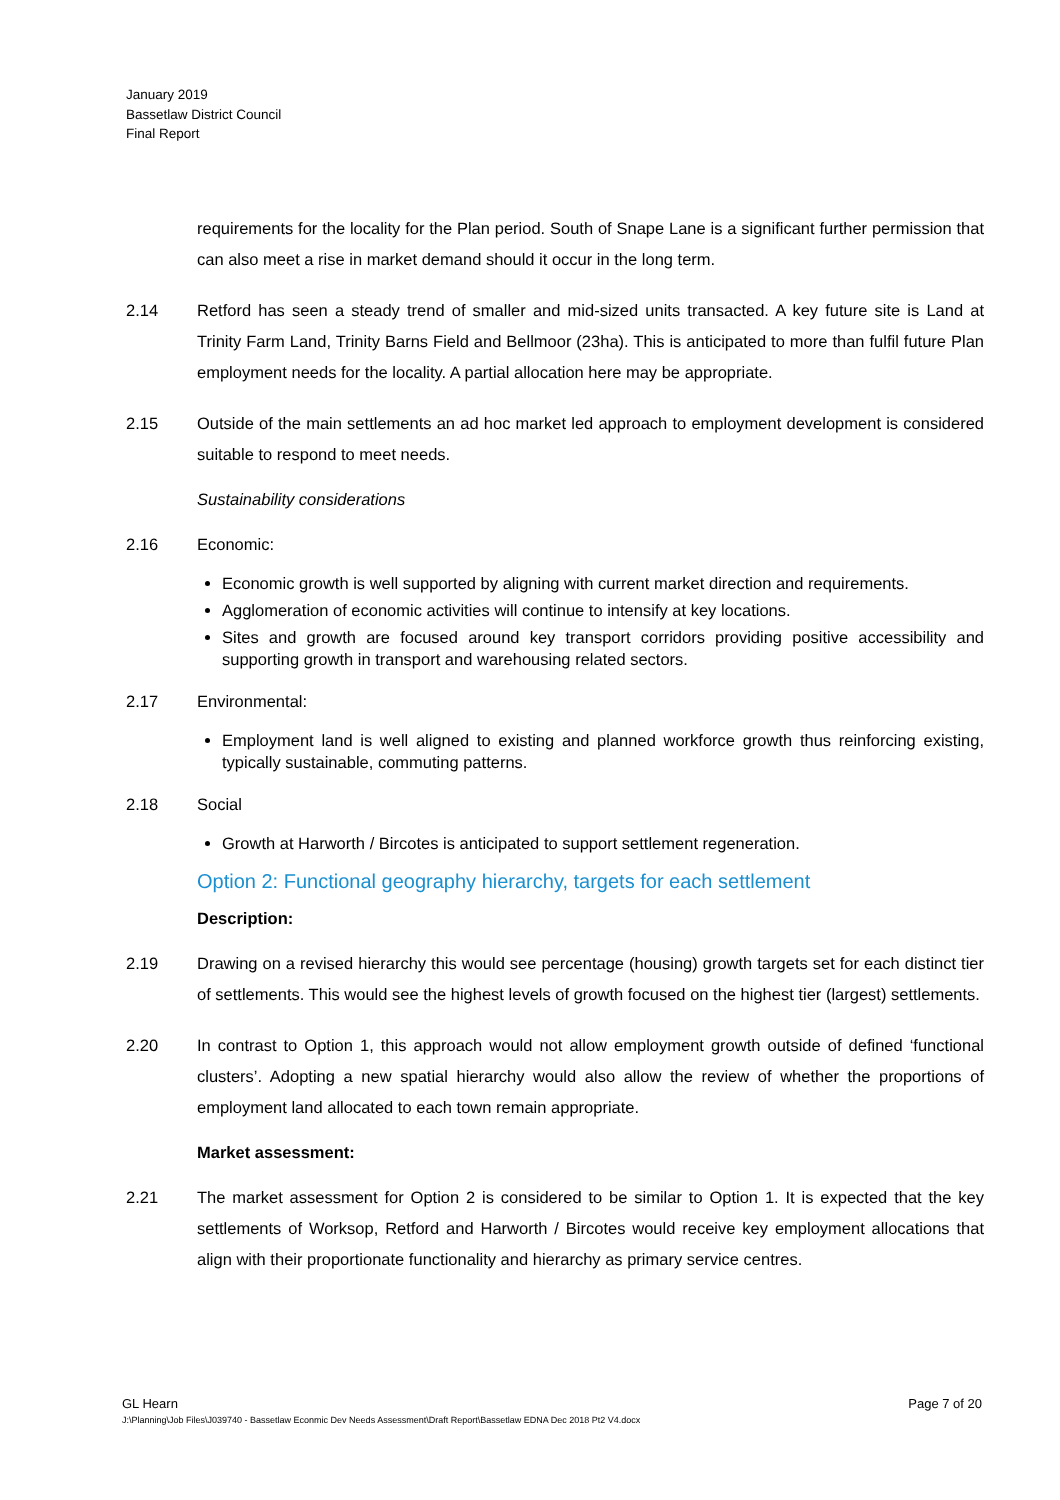January 2019
Bassetlaw District Council
Final Report
requirements for the locality for the Plan period. South of Snape Lane is a significant further permission that can also meet a rise in market demand should it occur in the long term.
2.14 Retford has seen a steady trend of smaller and mid-sized units transacted. A key future site is Land at Trinity Farm Land, Trinity Barns Field and Bellmoor (23ha). This is anticipated to more than fulfil future Plan employment needs for the locality. A partial allocation here may be appropriate.
2.15 Outside of the main settlements an ad hoc market led approach to employment development is considered suitable to respond to meet needs.
Sustainability considerations
2.16 Economic:
Economic growth is well supported by aligning with current market direction and requirements.
Agglomeration of economic activities will continue to intensify at key locations.
Sites and growth are focused around key transport corridors providing positive accessibility and supporting growth in transport and warehousing related sectors.
2.17 Environmental:
Employment land is well aligned to existing and planned workforce growth thus reinforcing existing, typically sustainable, commuting patterns.
2.18 Social
Growth at Harworth / Bircotes is anticipated to support settlement regeneration.
Option 2: Functional geography hierarchy, targets for each settlement
Description:
2.19 Drawing on a revised hierarchy this would see percentage (housing) growth targets set for each distinct tier of settlements. This would see the highest levels of growth focused on the highest tier (largest) settlements.
2.20 In contrast to Option 1, this approach would not allow employment growth outside of defined ‘functional clusters’. Adopting a new spatial hierarchy would also allow the review of whether the proportions of employment land allocated to each town remain appropriate.
Market assessment:
2.21 The market assessment for Option 2 is considered to be similar to Option 1. It is expected that the key settlements of Worksop, Retford and Harworth / Bircotes would receive key employment allocations that align with their proportionate functionality and hierarchy as primary service centres.
GL Hearn Page 7 of 20
J:\Planning\Job Files\J039740 - Bassetlaw Econmic Dev Needs Assessment\Draft Report\Bassetlaw EDNA Dec 2018 Pt2 V4.docx